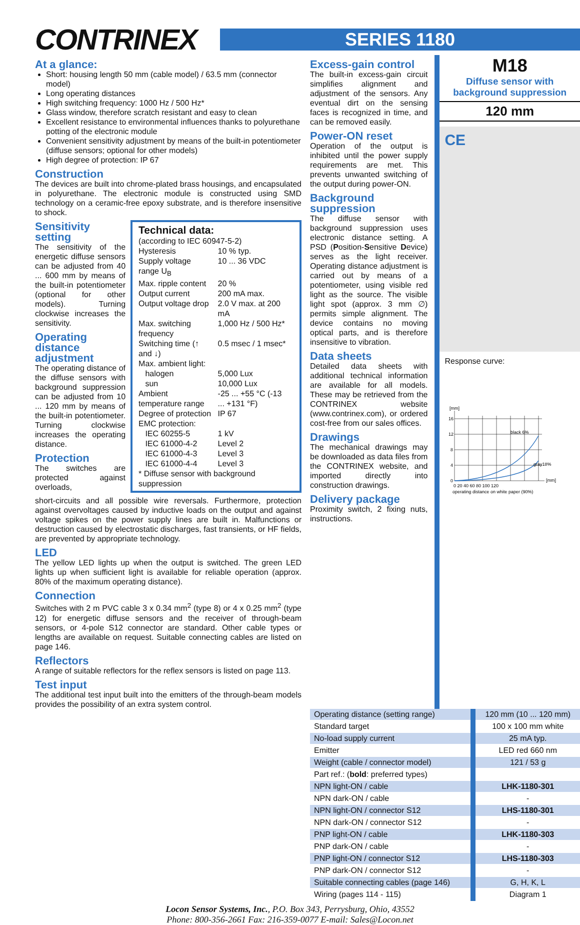CONTRINEX SERIES 1180
At a glance:
Short: housing length 50 mm (cable model) / 63.5 mm (connector model)
Long operating distances
High switching frequency: 1000 Hz / 500 Hz*
Glass window, therefore scratch resistant and easy to clean
Excellent resistance to environmental influences thanks to polyurethane potting of the electronic module
Convenient sensitivity adjustment by means of the built-in potentiometer (diffuse sensors; optional for other models)
High degree of protection: IP 67
Construction
The devices are built into chrome-plated brass housings, and encapsulated in polyurethane. The electronic module is constructed using SMD technology on a ceramic-free epoxy substrate, and is therefore insensitive to shock.
Sensitivity setting
The sensitivity of the energetic diffuse sensors can be adjusted from 40 ... 600 mm by means of the built-in potentiometer (optional for other models). Turning clockwise increases the sensitivity.
Operating distance adjustment
The operating distance of the diffuse sensors with background suppression can be adjusted from 10 ... 120 mm by means of the built-in potentiometer. Turning clockwise increases the operating distance.
Protection
The switches are protected against overloads,
Technical data:
| (according to IEC 60947-5-2) | |
| Hysteresis | 10 % typ. |
| Supply voltage range U<sub>B</sub> | 10 ... 36 VDC |
| Max. ripple content | 20 % |
| Output current | 200 mA max. |
| Output voltage drop | 2.0 V max. at 200 mA |
| Max. switching frequency | 1,000 Hz / 500 Hz* |
| Switching time (↑ and ↓) | 0.5 msec / 1 msec* |
| Max. ambient light: | |
| halogen | 5,000 Lux |
| sun | 10,000 Lux |
| Ambient temperature range | -25 ... +55 °C (-13 ... +131 °F) |
| Degree of protection | IP 67 |
| EMC protection: | |
| IEC 60255-5 | 1 kV |
| IEC 61000-4-2 | Level 2 |
| IEC 61000-4-3 | Level 3 |
| IEC 61000-4-4 | Level 3 |
| * Diffuse sensor with background suppression | |
short-circuits and all possible wire reversals. Furthermore, protection against overvoltages caused by inductive loads on the output and against voltage spikes on the power supply lines are built in. Malfunctions or destruction caused by electrostatic discharges, fast transients, or HF fields, are prevented by appropriate technology.
LED
The yellow LED lights up when the output is switched. The green LED lights up when sufficient light is available for reliable operation (approx. 80% of the maximum operating distance).
Connection
Switches with 2 m PVC cable 3 x 0.34 mm<sup>2</sup> (type 8) or 4 x 0.25 mm<sup>2</sup> (type 12) for energetic diffuse sensors and the receiver of through-beam sensors, or 4-pole S12 connector are standard. Other cable types or lengths are available on request. Suitable connecting cables are listed on page 146.
Reflectors
A range of suitable reflectors for the reflex sensors is listed on page 113.
Test input
The additional test input built into the emitters of the through-beam models provides the possibility of an extra system control.
Excess-gain control
The built-in excess-gain circuit simplifies alignment and adjustment of the sensors. Any eventual dirt on the sensing faces is recognized in time, and can be removed easily.
Power-ON reset
Operation of the output is inhibited until the power supply requirements are met. This prevents unwanted switching of the output during power-ON.
Background suppression
The diffuse sensor with background suppression uses electronic distance setting. A PSD (Position-Sensitive Device) serves as the light receiver. Operating distance adjustment is carried out by means of a potentiometer, using visible red light as the source. The visible light spot (approx. 3 mm ∅) permits simple alignment. The device contains no moving optical parts, and is therefore insensitive to vibration.
Data sheets
Detailed data sheets with additional technical information are available for all models. These may be retrieved from the CONTRINEX website (www.contrinex.com), or ordered cost-free from our sales offices.
Drawings
The mechanical drawings may be downloaded as data files from the CONTRINEX website, and imported directly into construction drawings.
Delivery package
Proximity switch, 2 fixing nuts, instructions.
M18
Diffuse sensor with background suppression
120 mm
CE
Response curve:
[mm]
16
12
8
4
0
black 6%
gray18%
[mm]
0 20 40 60 80 100 120
operating distance on white paper (90%)
| Operating distance (setting range) | 120 mm (10 ... 120 mm) |
| Standard target | 100 x 100 mm white |
| No-load supply current | 25 mA typ. |
| Emitter | LED red 660 nm |
| Weight (cable / connector model) | 121 / 53 g |
| Part ref.: ( bold : preferred types) | |
| NPN light-ON / cable | LHK-1180-301 |
| NPN dark-ON / cable | - |
| NPN light-ON / connector S12 | LHS-1180-301 |
| NPN dark-ON / connector S12 | - |
| PNP light-ON / cable | LHK-1180-303 |
| PNP dark-ON / cable | - |
| PNP light-ON / connector S12 | LHS-1180-303 |
| PNP dark-ON / connector S12 | - |
| Suitable connecting cables (page 146) | G, H, K, L |
| Wiring (pages 114 - 115) | Diagram 1 |
Locon Sensor Systems, Inc., P.O. Box 343, Perrysburg, Ohio, 43552
Phone: 800-356-2661 Fax: 216-359-0077 E-mail: Sales@Locon.net